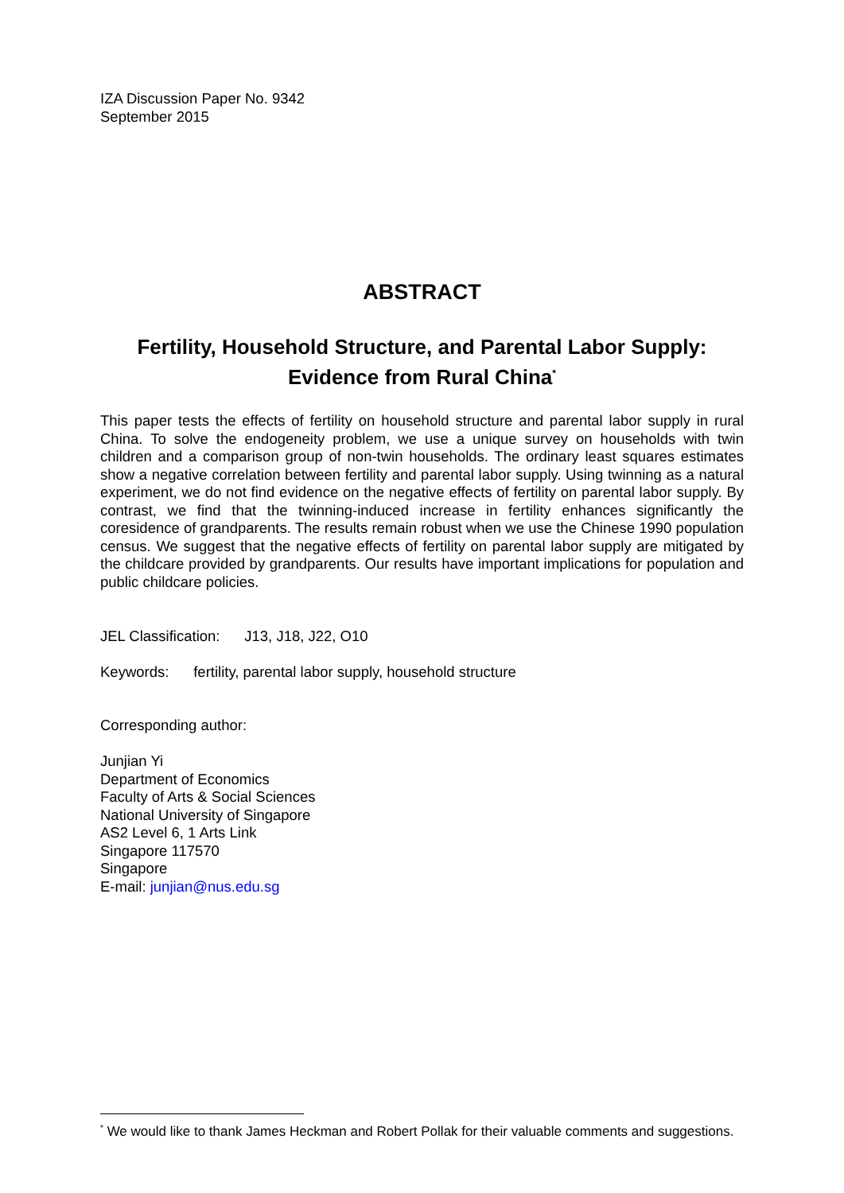IZA Discussion Paper No. 9342
September 2015
ABSTRACT
Fertility, Household Structure, and Parental Labor Supply:
Evidence from Rural China<sup>*</sup>
This paper tests the effects of fertility on household structure and parental labor supply in rural China. To solve the endogeneity problem, we use a unique survey on households with twin children and a comparison group of non-twin households. The ordinary least squares estimates show a negative correlation between fertility and parental labor supply. Using twinning as a natural experiment, we do not find evidence on the negative effects of fertility on parental labor supply. By contrast, we find that the twinning-induced increase in fertility enhances significantly the coresidence of grandparents. The results remain robust when we use the Chinese 1990 population census. We suggest that the negative effects of fertility on parental labor supply are mitigated by the childcare provided by grandparents. Our results have important implications for population and public childcare policies.
JEL Classification: J13, J18, J22, O10
Keywords: fertility, parental labor supply, household structure
Corresponding author:
Junjian Yi
Department of Economics
Faculty of Arts & Social Sciences
National University of Singapore
AS2 Level 6, 1 Arts Link
Singapore 117570
Singapore
E-mail: junjian@nus.edu.sg
<sup>*</sup> We would like to thank James Heckman and Robert Pollak for their valuable comments and suggestions.